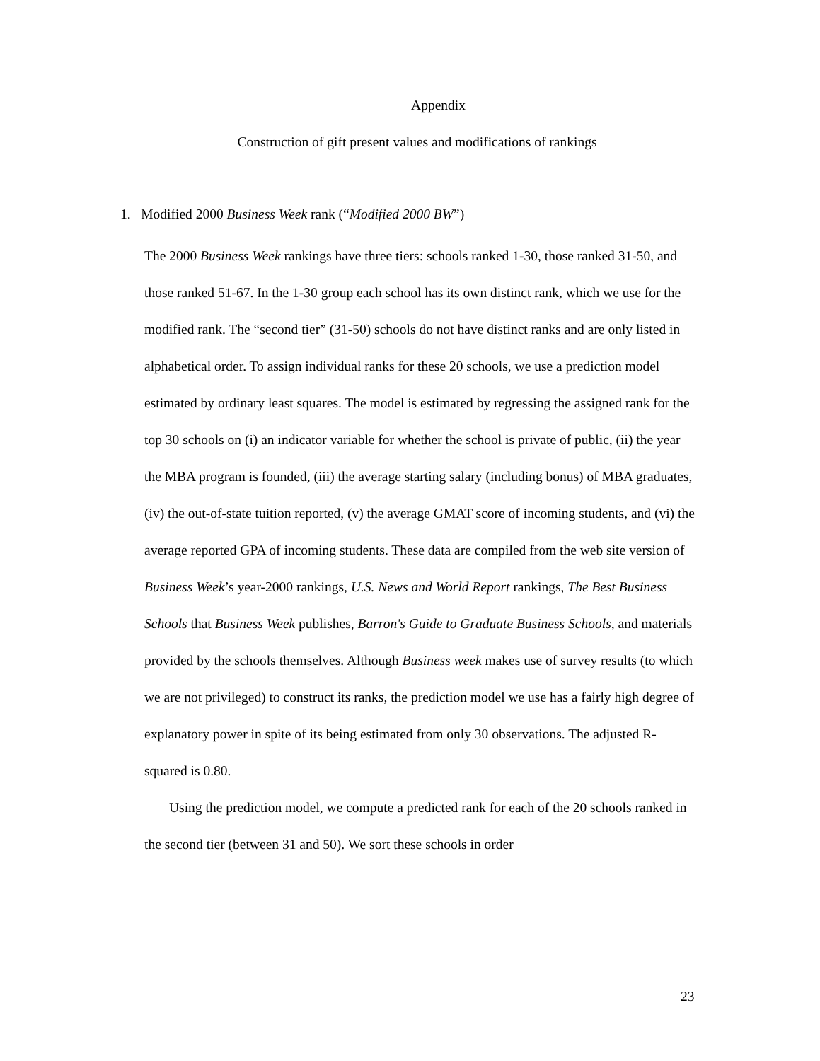Appendix
Construction of gift present values and modifications of rankings
1. Modified 2000 Business Week rank (“Modified 2000 BW”)
The 2000 Business Week rankings have three tiers: schools ranked 1-30, those ranked 31-50, and those ranked 51-67. In the 1-30 group each school has its own distinct rank, which we use for the modified rank. The “second tier” (31-50) schools do not have distinct ranks and are only listed in alphabetical order. To assign individual ranks for these 20 schools, we use a prediction model estimated by ordinary least squares. The model is estimated by regressing the assigned rank for the top 30 schools on (i) an indicator variable for whether the school is private of public, (ii) the year the MBA program is founded, (iii) the average starting salary (including bonus) of MBA graduates, (iv) the out-of-state tuition reported, (v) the average GMAT score of incoming students, and (vi) the average reported GPA of incoming students. These data are compiled from the web site version of Business Week’s year-2000 rankings, U.S. News and World Report rankings, The Best Business Schools that Business Week publishes, Barron's Guide to Graduate Business Schools, and materials provided by the schools themselves. Although Business week makes use of survey results (to which we are not privileged) to construct its ranks, the prediction model we use has a fairly high degree of explanatory power in spite of its being estimated from only 30 observations. The adjusted R-squared is 0.80.
Using the prediction model, we compute a predicted rank for each of the 20 schools ranked in the second tier (between 31 and 50). We sort these schools in order
23